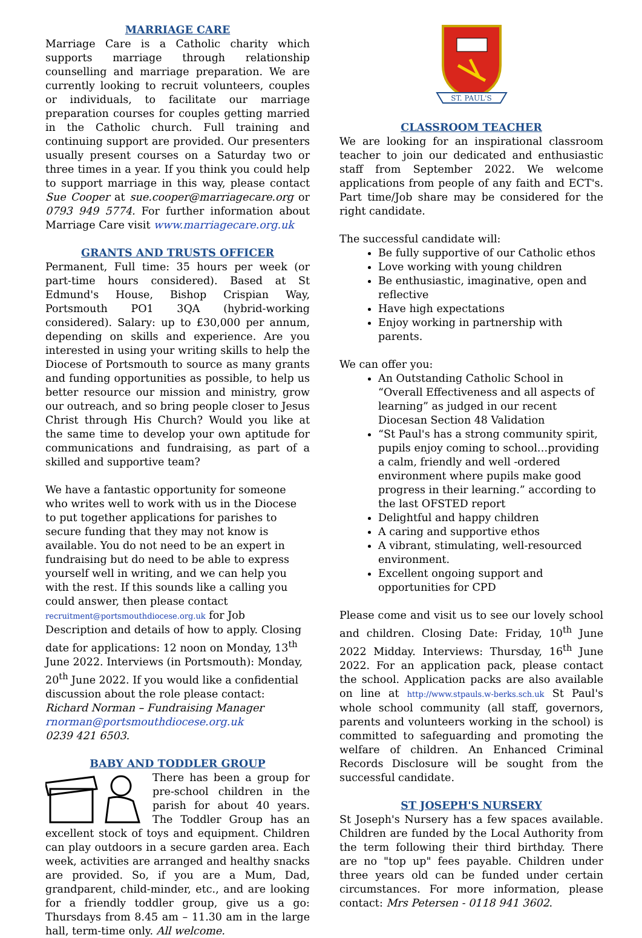MARRIAGE CARE
Marriage Care is a Catholic charity which supports marriage through relationship counselling and marriage preparation. We are currently looking to recruit volunteers, couples or individuals, to facilitate our marriage preparation courses for couples getting married in the Catholic church. Full training and continuing support are provided. Our presenters usually present courses on a Saturday two or three times in a year. If you think you could help to support marriage in this way, please contact Sue Cooper at sue.cooper@marriagecare.org or 0793 949 5774. For further information about Marriage Care visit www.marriagecare.org.uk
GRANTS AND TRUSTS OFFICER
Permanent, Full time: 35 hours per week (or part-time hours considered). Based at St Edmund's House, Bishop Crispian Way, Portsmouth PO1 3QA (hybrid-working considered). Salary: up to £30,000 per annum, depending on skills and experience. Are you interested in using your writing skills to help the Diocese of Portsmouth to source as many grants and funding opportunities as possible, to help us better resource our mission and ministry, grow our outreach, and so bring people closer to Jesus Christ through His Church? Would you like at the same time to develop your own aptitude for communications and fundraising, as part of a skilled and supportive team?
We have a fantastic opportunity for someone who writes well to work with us in the Diocese to put together applications for parishes to secure funding that they may not know is available. You do not need to be an expert in fundraising but do need to be able to express yourself well in writing, and we can help you with the rest. If this sounds like a calling you could answer, then please contact recruitment@portsmouthdiocese.org.uk for Job Description and details of how to apply. Closing date for applications: 12 noon on Monday, 13<sup>th</sup> June 2022. Interviews (in Portsmouth): Monday, 20<sup>th</sup> June 2022. If you would like a confidential discussion about the role please contact:
Richard Norman – Fundraising Manager
rnorman@portsmouthdiocese.org.uk
0239 421 6503.
BABY AND TODDLER GROUP
There has been a group for pre-school children in the parish for about 40 years. The Toddler Group has an excellent stock of toys and equipment. Children can play outdoors in a secure garden area. Each week, activities are arranged and healthy snacks are provided. So, if you are a Mum, Dad, grandparent, child-minder, etc., and are looking for a friendly toddler group, give us a go: Thursdays from 8.45 am – 11.30 am in the large hall, term-time only. All welcome.
ST. PAUL'S
CLASSROOM TEACHER
We are looking for an inspirational classroom teacher to join our dedicated and enthusiastic staff from September 2022. We welcome applications from people of any faith and ECT's. Part time/Job share may be considered for the right candidate.
The successful candidate will:
Be fully supportive of our Catholic ethos
Love working with young children
Be enthusiastic, imaginative, open and reflective
Have high expectations
Enjoy working in partnership with parents.
We can offer you:
An Outstanding Catholic School in “Overall Effectiveness and all aspects of learning” as judged in our recent Diocesan Section 48 Validation
“St Paul's has a strong community spirit, pupils enjoy coming to school…providing a calm, friendly and well -ordered environment where pupils make good progress in their learning.” according to the last OFSTED report
Delightful and happy children
A caring and supportive ethos
A vibrant, stimulating, well-resourced environment.
Excellent ongoing support and opportunities for CPD
Please come and visit us to see our lovely school and children. Closing Date: Friday, 10<sup>th</sup> June 2022 Midday. Interviews: Thursday, 16<sup>th</sup> June 2022. For an application pack, please contact the school. Application packs are also available on line at http://www.stpauls.w-berks.sch.uk St Paul's whole school community (all staff, governors, parents and volunteers working in the school) is committed to safeguarding and promoting the welfare of children. An Enhanced Criminal Records Disclosure will be sought from the successful candidate.
ST JOSEPH'S NURSERY
St Joseph's Nursery has a few spaces available. Children are funded by the Local Authority from the term following their third birthday. There are no "top up" fees payable. Children under three years old can be funded under certain circumstances. For more information, please contact: Mrs Petersen - 0118 941 3602.